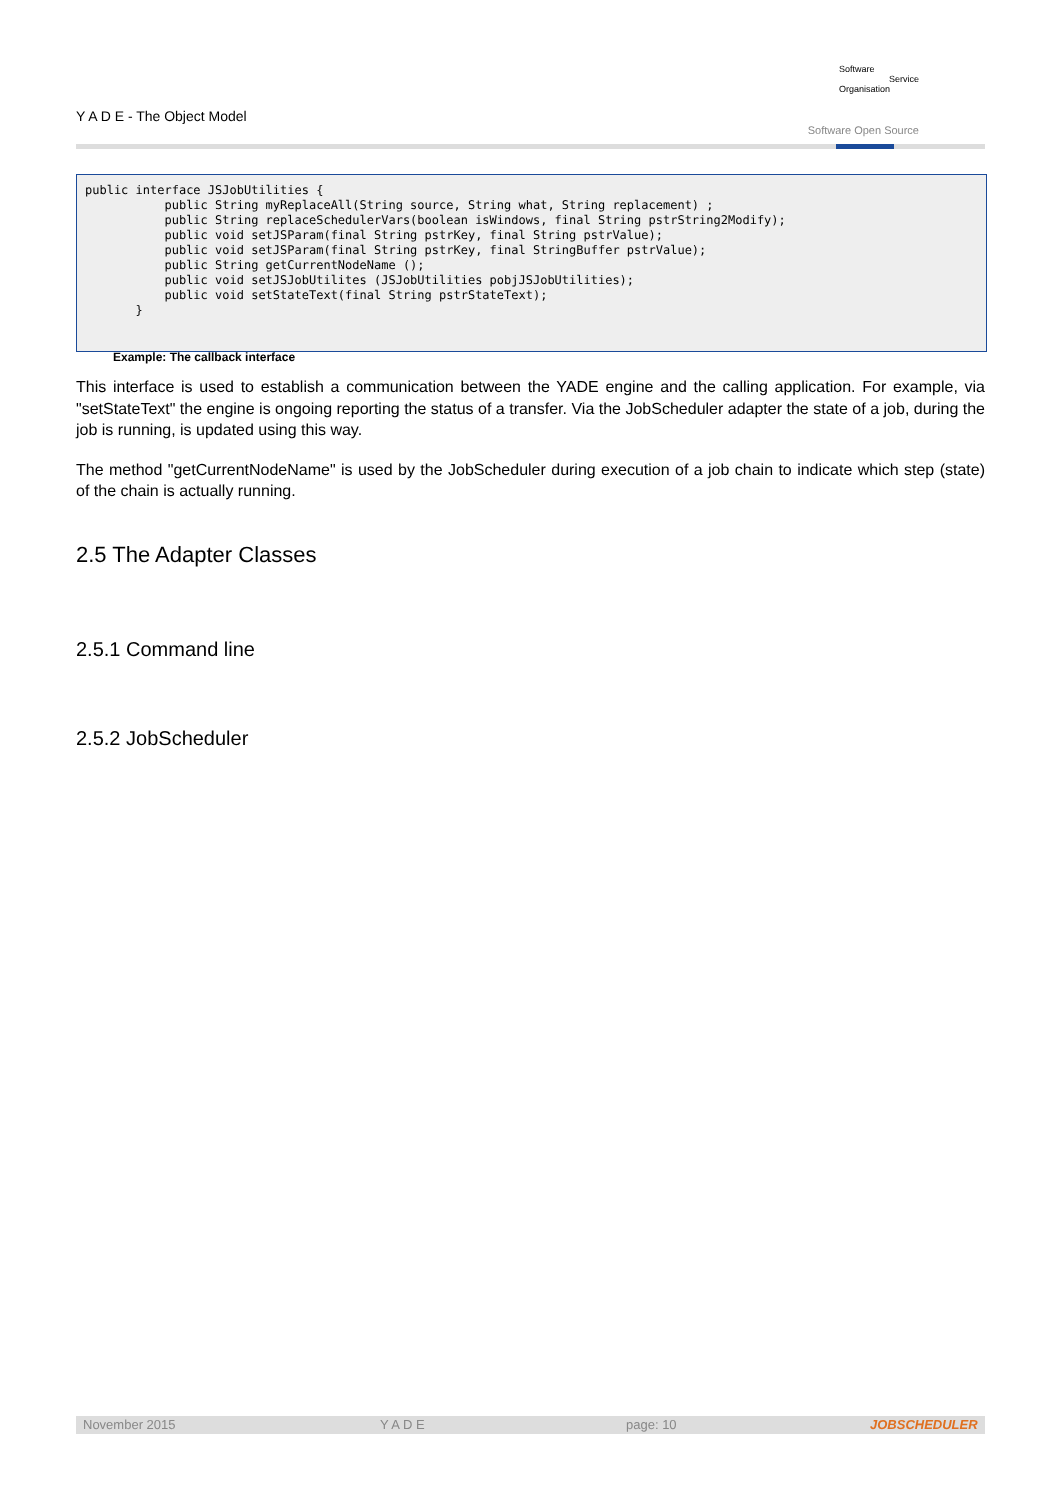Y A D E - The Object Model
Software
Service
Organisation
Software Open Source
public interface JSJobUtilities {
           public String myReplaceAll(String source, String what, String replacement) ;
           public String replaceSchedulerVars(boolean isWindows, final String pstrString2Modify);
           public void setJSParam(final String pstrKey, final String pstrValue);
           public void setJSParam(final String pstrKey, final StringBuffer pstrValue);
           public String getCurrentNodeName ();
           public void setJSJobUtilites (JSJobUtilities pobjJSJobUtilities);
           public void setStateText(final String pstrStateText);
       }
Example: The callback interface
This interface is used to establish a communication between the YADE engine and the calling application. For example, via "setStateText" the engine is ongoing reporting the status of a transfer. Via the JobScheduler adapter the state of a job, during the job is running, is updated using this way.
The method "getCurrentNodeName" is used by the JobScheduler during execution of a job chain to indicate which step (state) of the chain is actually running.
2.5 The Adapter Classes
2.5.1 Command line
2.5.2 JobScheduler
November 2015 Y A D E page: 10 JOBSCHEDULER